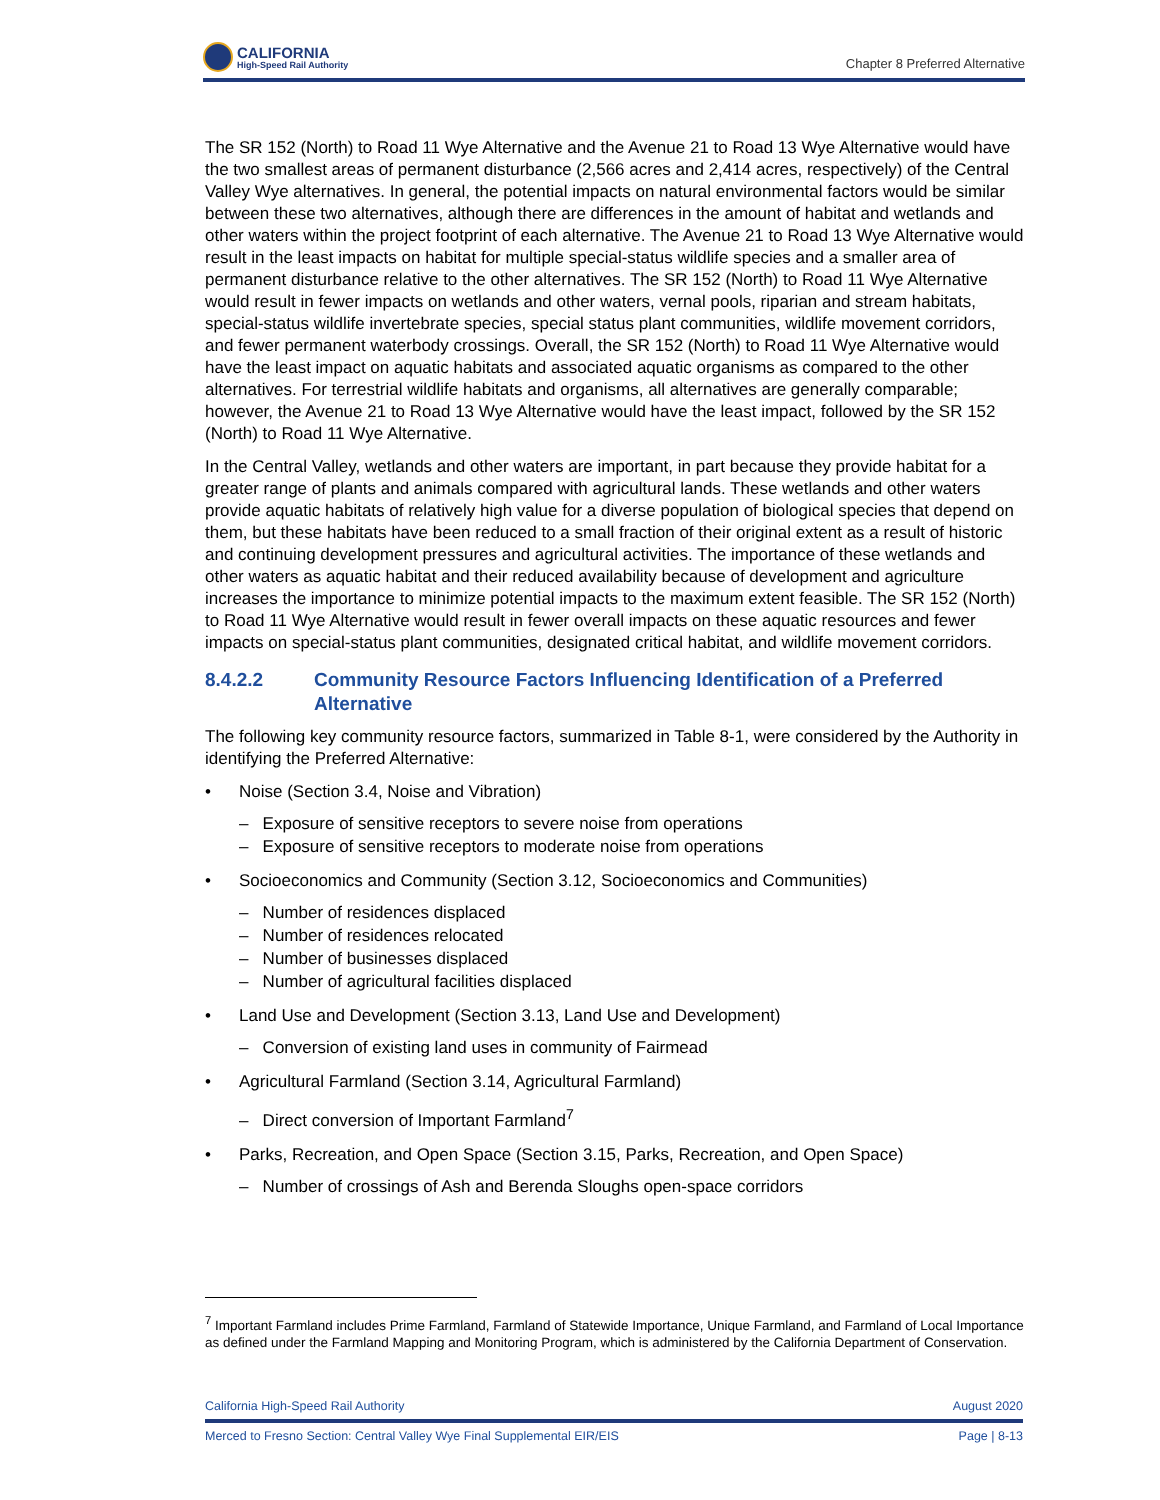CALIFORNIA
High-Speed Rail Authority
Chapter 8 Preferred Alternative
The SR 152 (North) to Road 11 Wye Alternative and the Avenue 21 to Road 13 Wye Alternative would have the two smallest areas of permanent disturbance (2,566 acres and 2,414 acres, respectively) of the Central Valley Wye alternatives. In general, the potential impacts on natural environmental factors would be similar between these two alternatives, although there are differences in the amount of habitat and wetlands and other waters within the project footprint of each alternative. The Avenue 21 to Road 13 Wye Alternative would result in the least impacts on habitat for multiple special-status wildlife species and a smaller area of permanent disturbance relative to the other alternatives. The SR 152 (North) to Road 11 Wye Alternative would result in fewer impacts on wetlands and other waters, vernal pools, riparian and stream habitats, special-status wildlife invertebrate species, special status plant communities, wildlife movement corridors, and fewer permanent waterbody crossings. Overall, the SR 152 (North) to Road 11 Wye Alternative would have the least impact on aquatic habitats and associated aquatic organisms as compared to the other alternatives. For terrestrial wildlife habitats and organisms, all alternatives are generally comparable; however, the Avenue 21 to Road 13 Wye Alternative would have the least impact, followed by the SR 152 (North) to Road 11 Wye Alternative.
In the Central Valley, wetlands and other waters are important, in part because they provide habitat for a greater range of plants and animals compared with agricultural lands. These wetlands and other waters provide aquatic habitats of relatively high value for a diverse population of biological species that depend on them, but these habitats have been reduced to a small fraction of their original extent as a result of historic and continuing development pressures and agricultural activities. The importance of these wetlands and other waters as aquatic habitat and their reduced availability because of development and agriculture increases the importance to minimize potential impacts to the maximum extent feasible. The SR 152 (North) to Road 11 Wye Alternative would result in fewer overall impacts on these aquatic resources and fewer impacts on special-status plant communities, designated critical habitat, and wildlife movement corridors.
8.4.2.2 Community Resource Factors Influencing Identification of a Preferred Alternative
The following key community resource factors, summarized in Table 8-1, were considered by the Authority in identifying the Preferred Alternative:
• Noise (Section 3.4, Noise and Vibration)
– Exposure of sensitive receptors to severe noise from operations
– Exposure of sensitive receptors to moderate noise from operations
• Socioeconomics and Community (Section 3.12, Socioeconomics and Communities)
– Number of residences displaced
– Number of residences relocated
– Number of businesses displaced
– Number of agricultural facilities displaced
• Land Use and Development (Section 3.13, Land Use and Development)
– Conversion of existing land uses in community of Fairmead
• Agricultural Farmland (Section 3.14, Agricultural Farmland)
– Direct conversion of Important Farmland<sup>7</sup>
• Parks, Recreation, and Open Space (Section 3.15, Parks, Recreation, and Open Space)
– Number of crossings of Ash and Berenda Sloughs open-space corridors
<sup>7</sup> Important Farmland includes Prime Farmland, Farmland of Statewide Importance, Unique Farmland, and Farmland of Local Importance as defined under the Farmland Mapping and Monitoring Program, which is administered by the California Department of Conservation.
California High-Speed Rail Authority August 2020
Merced to Fresno Section: Central Valley Wye Final Supplemental EIR/EIS Page | 8-13